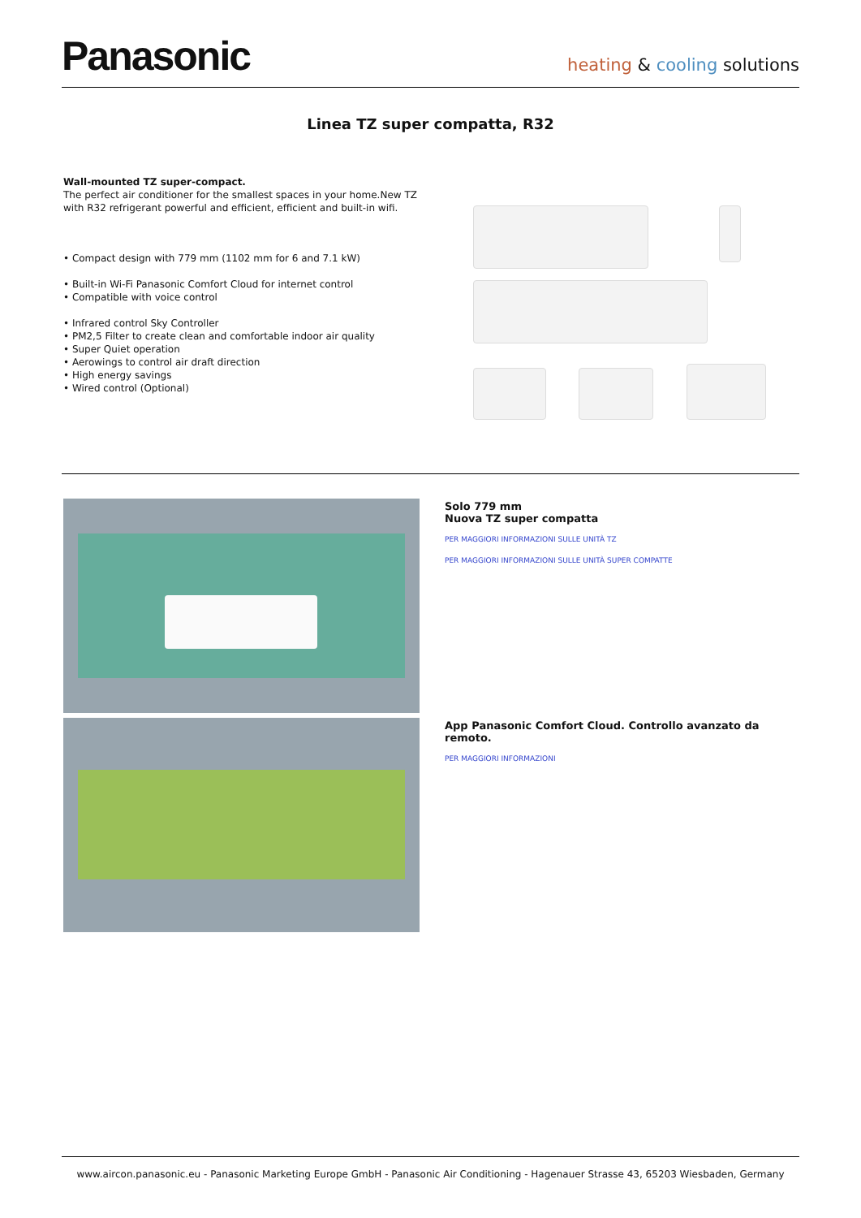Panasonic heating & cooling solutions
Linea TZ super compatta, R32
Wall-mounted TZ super-compact.
The perfect air conditioner for the smallest spaces in your home.New TZ with R32 refrigerant powerful and efficient, efficient and built-in wifi.
• Compact design with 779 mm (1102 mm for 6 and 7.1 kW)
• Built-in Wi-Fi Panasonic Comfort Cloud for internet control
• Compatible with voice control
• Infrared control Sky Controller
• PM2,5 Filter to create clean and comfortable indoor air quality
• Super Quiet operation
• Aerowings to control air draft direction
• High energy savings
• Wired control (Optional)
Solo 779 mm
Nuova TZ super compatta
PER MAGGIORI INFORMAZIONI SULLE UNITÀ TZ
PER MAGGIORI INFORMAZIONI SULLE UNITÀ SUPER COMPATTE
App Panasonic Comfort Cloud. Controllo avanzato da remoto.
PER MAGGIORI INFORMAZIONI
www.aircon.panasonic.eu - Panasonic Marketing Europe GmbH - Panasonic Air Conditioning - Hagenauer Strasse 43, 65203 Wiesbaden, Germany